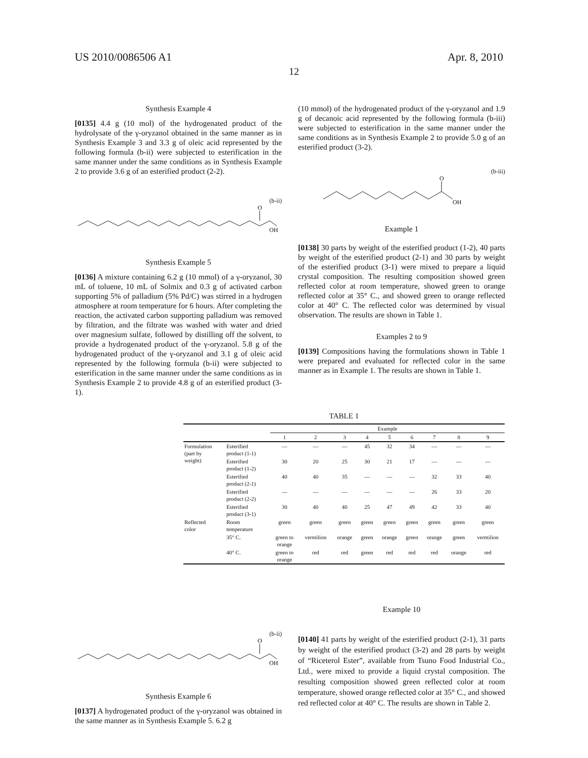US 2010/0086506 A1 Apr. 8, 2010
12
Synthesis Example 4
[0135] 4.4 g (10 mol) of the hydrogenated product of the hydrolysate of the γ-oryzanol obtained in the same manner as in Synthesis Example 3 and 3.3 g of oleic acid represented by the following formula (b-ii) were subjected to esterification in the same manner under the same conditions as in Synthesis Example 2 to provide 3.6 g of an esterified product (2-2).
(b-ii)
O
OH
Synthesis Example 5
[0136] A mixture containing 6.2 g (10 mmol) of a γ-oryzanol, 30 mL of toluene, 10 mL of Solmix and 0.3 g of activated carbon supporting 5% of palladium (5% Pd/C) was stirred in a hydrogen atmosphere at room temperature for 6 hours. After completing the reaction, the activated carbon supporting palladium was removed by filtration, and the filtrate was washed with water and dried over magnesium sulfate, followed by distilling off the solvent, to provide a hydrogenated product of the γ-oryzanol. 5.8 g of the hydrogenated product of the γ-oryzanol and 3.1 g of oleic acid represented by the following formula (b-ii) were subjected to esterification in the same manner under the same conditions as in Synthesis Example 2 to provide 4.8 g of an esterified product (3-1).
(10 mmol) of the hydrogenated product of the γ-oryzanol and 1.9 g of decanoic acid represented by the following formula (b-iii) were subjected to esterification in the same manner under the same conditions as in Synthesis Example 2 to provide 5.0 g of an esterified product (3-2).
(b-iii)
O
OH
Example 1
[0138] 30 parts by weight of the esterified product (1-2), 40 parts by weight of the esterified product (2-1) and 30 parts by weight of the esterified product (3-1) were mixed to prepare a liquid crystal composition. The resulting composition showed green reflected color at room temperature, showed green to orange reflected color at 35° C., and showed green to orange reflected color at 40° C. The reflected color was determined by visual observation. The results are shown in Table 1.
Examples 2 to 9
[0139] Compositions having the formulations shown in Table 1 were prepared and evaluated for reflected color in the same manner as in Example 1. The results are shown in Table 1.
TABLE 1
| | | Example | | | | | | | | |
| --- | --- | --- | --- | --- | --- | --- | --- | --- | --- | --- |
| | | 1 | 2 | 3 | 4 | 5 | 6 | 7 | 8 | 9 |
| Formulation (part by weight) | Esterified product (1-1) | — | — | — | 45 | 32 | 34 | — | — | — |
| | Esterified product (1-2) | 30 | 20 | 25 | 30 | 21 | 17 | — | — | — |
| | Esterified product (2-1) | 40 | 40 | 35 | — | — | — | 32 | 33 | 40 |
| | Esterified product (2-2) | — | — | — | — | — | — | 26 | 33 | 20 |
| | Esterified product (3-1) | 30 | 40 | 40 | 25 | 47 | 49 | 42 | 33 | 40 |
| Reflected color | Room temperature | green | green | green | green | green | green | green | green | green |
| | 35° C. | green to orange | vermilion | orange | green | orange | green | orange | green | vermilion |
| | 40° C. | green to orange | red | red | green | red | red | red | orange | red |
(b-ii)
O
OH
Synthesis Example 6
[0137] A hydrogenated product of the γ-oryzanol was obtained in the same manner as in Synthesis Example 5. 6.2 g
Example 10
[0140] 41 parts by weight of the esterified product (2-1), 31 parts by weight of the esterified product (3-2) and 28 parts by weight of “Riceterol Ester”, available from Tsuno Food Industrial Co., Ltd., were mixed to provide a liquid crystal composition. The resulting composition showed green reflected color at room temperature, showed orange reflected color at 35° C., and showed red reflected color at 40° C. The results are shown in Table 2.